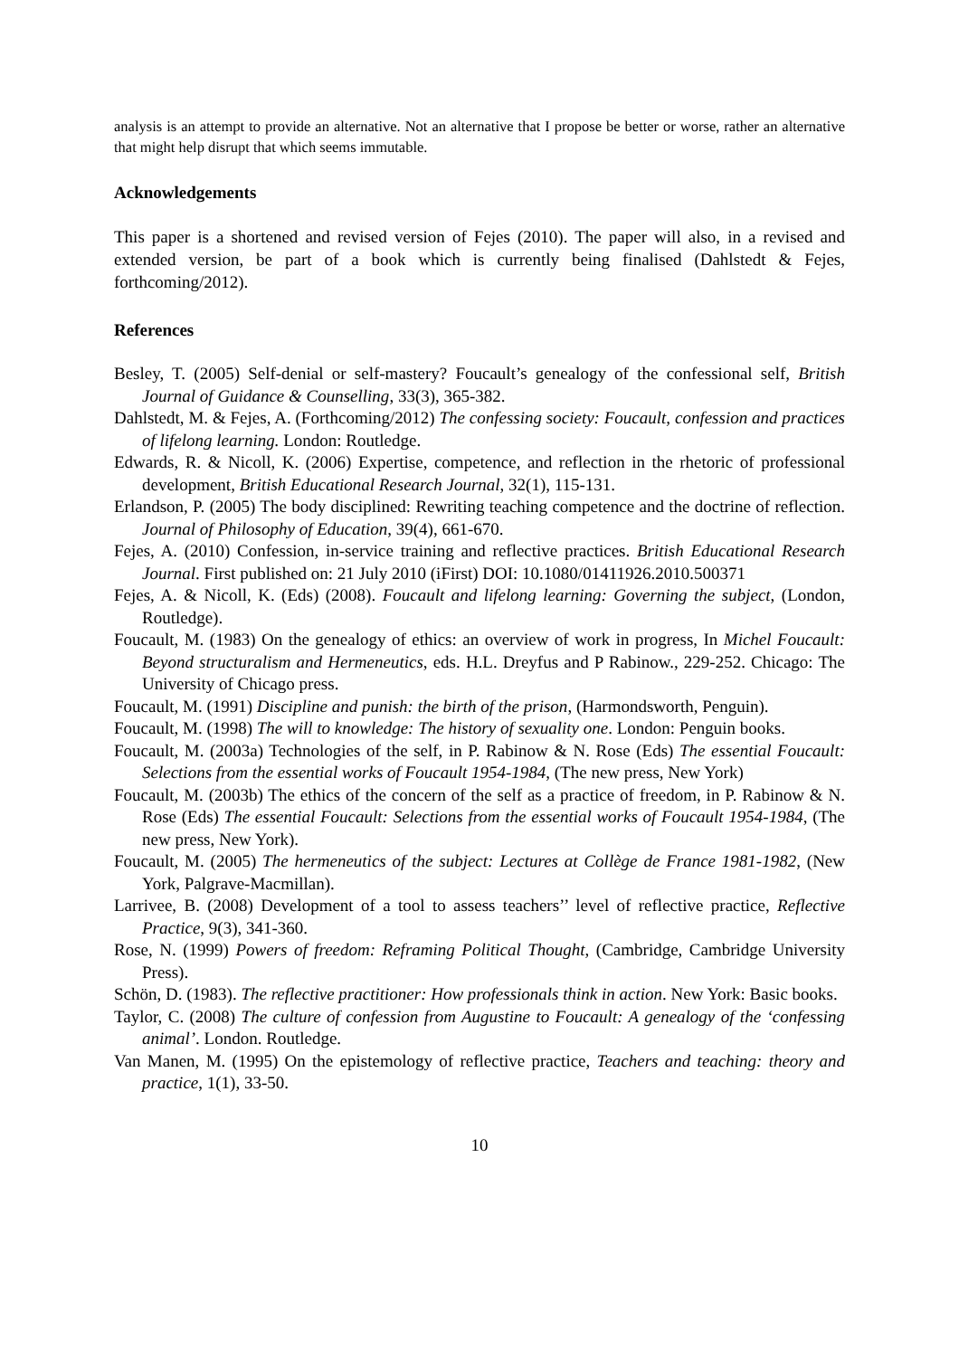analysis is an attempt to provide an alternative. Not an alternative that I propose be better or worse, rather an alternative that might help disrupt that which seems immutable.
Acknowledgements
This paper is a shortened and revised version of Fejes (2010). The paper will also, in a revised and extended version, be part of a book which is currently being finalised (Dahlstedt & Fejes, forthcoming/2012).
References
Besley, T. (2005) Self-denial or self-mastery? Foucault’s genealogy of the confessional self, British Journal of Guidance & Counselling, 33(3), 365-382.
Dahlstedt, M. & Fejes, A. (Forthcoming/2012) The confessing society: Foucault, confession and practices of lifelong learning. London: Routledge.
Edwards, R. & Nicoll, K. (2006) Expertise, competence, and reflection in the rhetoric of professional development, British Educational Research Journal, 32(1), 115-131.
Erlandson, P. (2005) The body disciplined: Rewriting teaching competence and the doctrine of reflection. Journal of Philosophy of Education, 39(4), 661-670.
Fejes, A. (2010) Confession, in-service training and reflective practices. British Educational Research Journal. First published on: 21 July 2010 (iFirst) DOI: 10.1080/01411926.2010.500371
Fejes, A. & Nicoll, K. (Eds) (2008). Foucault and lifelong learning: Governing the subject, (London, Routledge).
Foucault, M. (1983) On the genealogy of ethics: an overview of work in progress, In Michel Foucault: Beyond structuralism and Hermeneutics, eds. H.L. Dreyfus and P Rabinow., 229-252. Chicago: The University of Chicago press.
Foucault, M. (1991) Discipline and punish: the birth of the prison, (Harmondsworth, Penguin).
Foucault, M. (1998) The will to knowledge: The history of sexuality one. London: Penguin books.
Foucault, M. (2003a) Technologies of the self, in P. Rabinow & N. Rose (Eds) The essential Foucault: Selections from the essential works of Foucault 1954-1984, (The new press, New York)
Foucault, M. (2003b) The ethics of the concern of the self as a practice of freedom, in P. Rabinow & N. Rose (Eds) The essential Foucault: Selections from the essential works of Foucault 1954-1984, (The new press, New York).
Foucault, M. (2005) The hermeneutics of the subject: Lectures at Collège de France 1981-1982, (New York, Palgrave-Macmillan).
Larrivee, B. (2008) Development of a tool to assess teachers’’ level of reflective practice, Reflective Practice, 9(3), 341-360.
Rose, N. (1999) Powers of freedom: Reframing Political Thought, (Cambridge, Cambridge University Press).
Schön, D. (1983). The reflective practitioner: How professionals think in action. New York: Basic books.
Taylor, C. (2008) The culture of confession from Augustine to Foucault: A genealogy of the ‘confessing animal’. London. Routledge.
Van Manen, M. (1995) On the epistemology of reflective practice, Teachers and teaching: theory and practice, 1(1), 33-50.
10